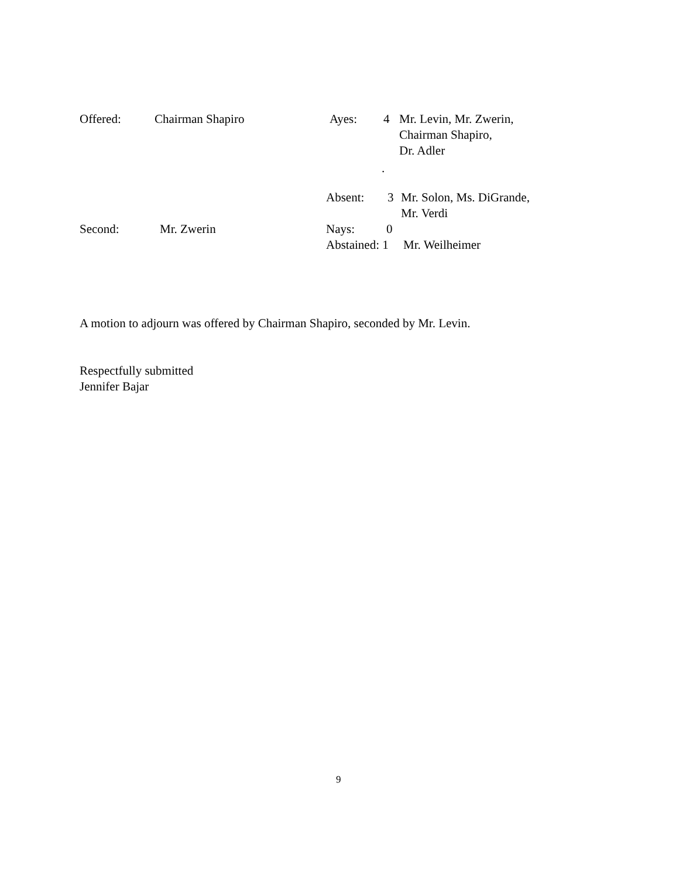Offered: Chairman Shapiro Ayes: 4 Mr. Levin, Mr. Zwerin,
Chairman Shapiro,
Dr. Adler
.
Absent: 3 Mr. Solon, Ms. DiGrande,
Mr. Verdi
Second: Mr. Zwerin Nays: 0
Abstained: 1 Mr. Weilheimer
A motion to adjourn was offered by Chairman Shapiro, seconded by Mr. Levin.
Respectfully submitted
Jennifer Bajar
9